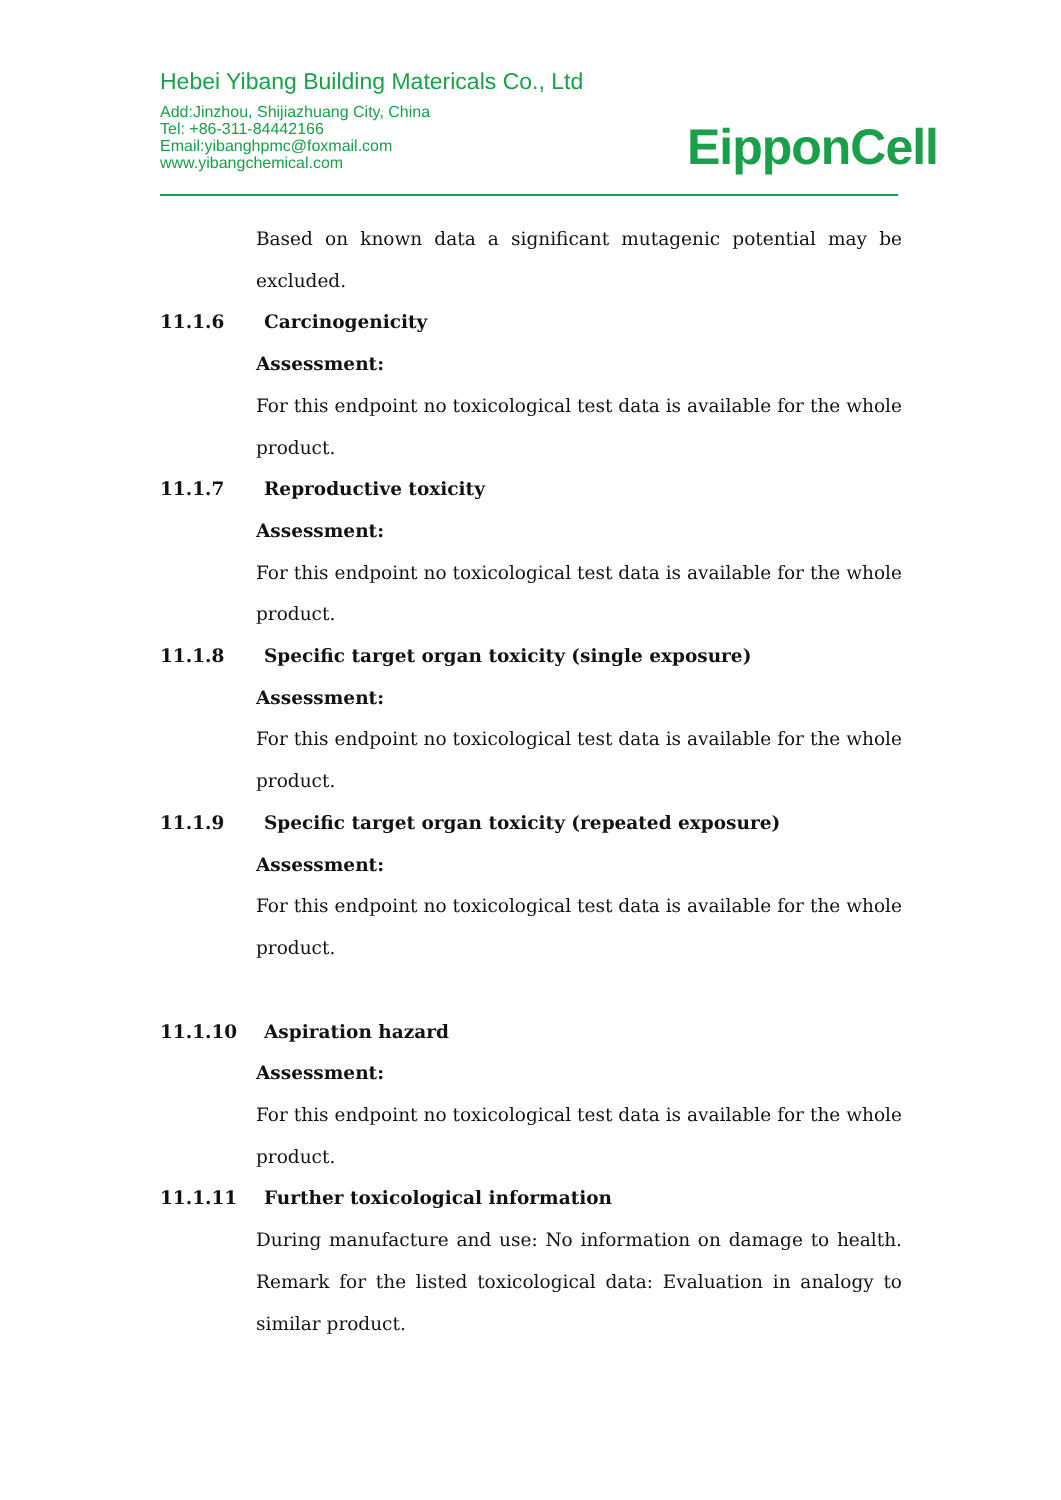Hebei Yibang Building Matericals Co., Ltd
Add:Jinzhou, Shijiazhuang City, China
Tel: +86-311-84442166
Email:yibanghpmc@foxmail.com
www.yibangchemical.com
EipponCell
Based on known data a significant mutagenic potential may be excluded.
11.1.6 Carcinogenicity
Assessment:
For this endpoint no toxicological test data is available for the whole product.
11.1.7 Reproductive toxicity
Assessment:
For this endpoint no toxicological test data is available for the whole product.
11.1.8 Specific target organ toxicity (single exposure)
Assessment:
For this endpoint no toxicological test data is available for the whole product.
11.1.9 Specific target organ toxicity (repeated exposure)
Assessment:
For this endpoint no toxicological test data is available for the whole product.
11.1.10 Aspiration hazard
Assessment:
For this endpoint no toxicological test data is available for the whole product.
11.1.11 Further toxicological information
During manufacture and use: No information on damage to health. Remark for the listed toxicological data: Evaluation in analogy to similar product.